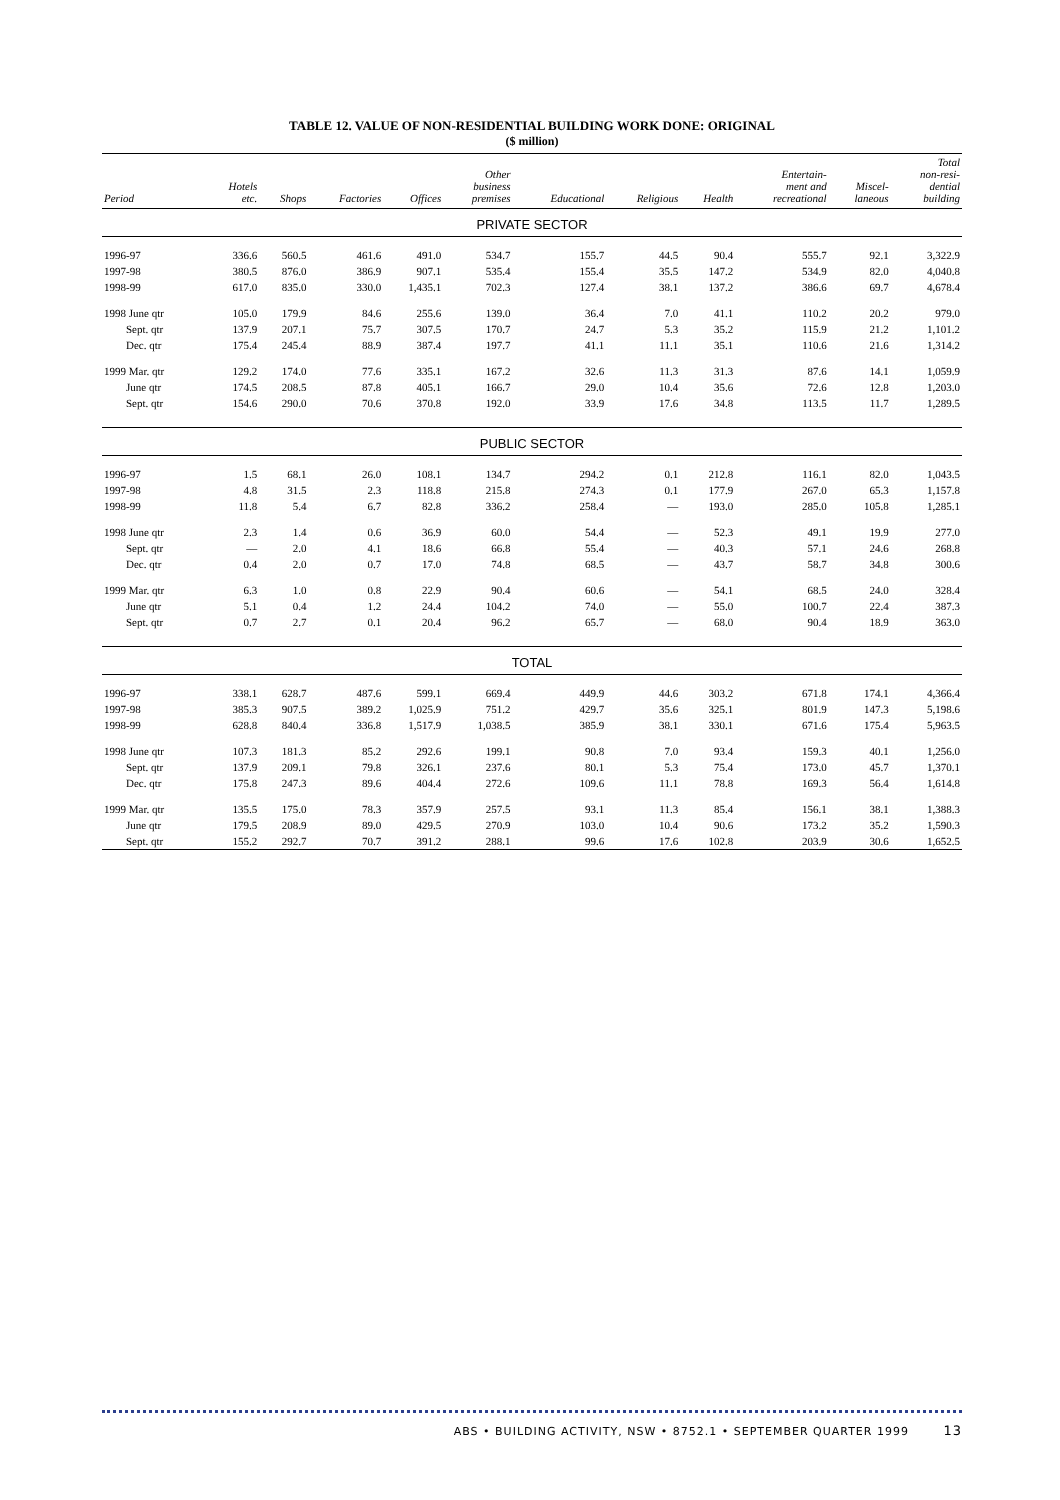TABLE 12. VALUE OF NON-RESIDENTIAL BUILDING WORK DONE: ORIGINAL
($ million)
| Period | Hotels etc. | Shops | Factories | Offices | Other business premises | Educational | Religious | Health | Entertain- ment and recreational | Miscel- laneous | Total non-resi- dential building |
| --- | --- | --- | --- | --- | --- | --- | --- | --- | --- | --- | --- |
| PRIVATE SECTOR | | | | | | | | | | | |
| 1996-97 | 336.6 | 560.5 | 461.6 | 491.0 | 534.7 | 155.7 | 44.5 | 90.4 | 555.7 | 92.1 | 3,322.9 |
| 1997-98 | 380.5 | 876.0 | 386.9 | 907.1 | 535.4 | 155.4 | 35.5 | 147.2 | 534.9 | 82.0 | 4,040.8 |
| 1998-99 | 617.0 | 835.0 | 330.0 | 1,435.1 | 702.3 | 127.4 | 38.1 | 137.2 | 386.6 | 69.7 | 4,678.4 |
| 1998 June qtr | 105.0 | 179.9 | 84.6 | 255.6 | 139.0 | 36.4 | 7.0 | 41.1 | 110.2 | 20.2 | 979.0 |
| Sept. qtr | 137.9 | 207.1 | 75.7 | 307.5 | 170.7 | 24.7 | 5.3 | 35.2 | 115.9 | 21.2 | 1,101.2 |
| Dec. qtr | 175.4 | 245.4 | 88.9 | 387.4 | 197.7 | 41.1 | 11.1 | 35.1 | 110.6 | 21.6 | 1,314.2 |
| 1999 Mar. qtr | 129.2 | 174.0 | 77.6 | 335.1 | 167.2 | 32.6 | 11.3 | 31.3 | 87.6 | 14.1 | 1,059.9 |
| June qtr | 174.5 | 208.5 | 87.8 | 405.1 | 166.7 | 29.0 | 10.4 | 35.6 | 72.6 | 12.8 | 1,203.0 |
| Sept. qtr | 154.6 | 290.0 | 70.6 | 370.8 | 192.0 | 33.9 | 17.6 | 34.8 | 113.5 | 11.7 | 1,289.5 |
| PUBLIC SECTOR | | | | | | | | | | | |
| 1996-97 | 1.5 | 68.1 | 26.0 | 108.1 | 134.7 | 294.2 | 0.1 | 212.8 | 116.1 | 82.0 | 1,043.5 |
| 1997-98 | 4.8 | 31.5 | 2.3 | 118.8 | 215.8 | 274.3 | 0.1 | 177.9 | 267.0 | 65.3 | 1,157.8 |
| 1998-99 | 11.8 | 5.4 | 6.7 | 82.8 | 336.2 | 258.4 | — | 193.0 | 285.0 | 105.8 | 1,285.1 |
| 1998 June qtr | 2.3 | 1.4 | 0.6 | 36.9 | 60.0 | 54.4 | — | 52.3 | 49.1 | 19.9 | 277.0 |
| Sept. qtr | — | 2.0 | 4.1 | 18.6 | 66.8 | 55.4 | — | 40.3 | 57.1 | 24.6 | 268.8 |
| Dec. qtr | 0.4 | 2.0 | 0.7 | 17.0 | 74.8 | 68.5 | — | 43.7 | 58.7 | 34.8 | 300.6 |
| 1999 Mar. qtr | 6.3 | 1.0 | 0.8 | 22.9 | 90.4 | 60.6 | — | 54.1 | 68.5 | 24.0 | 328.4 |
| June qtr | 5.1 | 0.4 | 1.2 | 24.4 | 104.2 | 74.0 | — | 55.0 | 100.7 | 22.4 | 387.3 |
| Sept. qtr | 0.7 | 2.7 | 0.1 | 20.4 | 96.2 | 65.7 | — | 68.0 | 90.4 | 18.9 | 363.0 |
| TOTAL | | | | | | | | | | | |
| 1996-97 | 338.1 | 628.7 | 487.6 | 599.1 | 669.4 | 449.9 | 44.6 | 303.2 | 671.8 | 174.1 | 4,366.4 |
| 1997-98 | 385.3 | 907.5 | 389.2 | 1,025.9 | 751.2 | 429.7 | 35.6 | 325.1 | 801.9 | 147.3 | 5,198.6 |
| 1998-99 | 628.8 | 840.4 | 336.8 | 1,517.9 | 1,038.5 | 385.9 | 38.1 | 330.1 | 671.6 | 175.4 | 5,963.5 |
| 1998 June qtr | 107.3 | 181.3 | 85.2 | 292.6 | 199.1 | 90.8 | 7.0 | 93.4 | 159.3 | 40.1 | 1,256.0 |
| Sept. qtr | 137.9 | 209.1 | 79.8 | 326.1 | 237.6 | 80.1 | 5.3 | 75.4 | 173.0 | 45.7 | 1,370.1 |
| Dec. qtr | 175.8 | 247.3 | 89.6 | 404.4 | 272.6 | 109.6 | 11.1 | 78.8 | 169.3 | 56.4 | 1,614.8 |
| 1999 Mar. qtr | 135.5 | 175.0 | 78.3 | 357.9 | 257.5 | 93.1 | 11.3 | 85.4 | 156.1 | 38.1 | 1,388.3 |
| June qtr | 179.5 | 208.9 | 89.0 | 429.5 | 270.9 | 103.0 | 10.4 | 90.6 | 173.2 | 35.2 | 1,590.3 |
| Sept. qtr | 155.2 | 292.7 | 70.7 | 391.2 | 288.1 | 99.6 | 17.6 | 102.8 | 203.9 | 30.6 | 1,652.5 |
ABS • BUILDING ACTIVITY, NSW • 8752.1 • SEPTEMBER QUARTER 1999 13